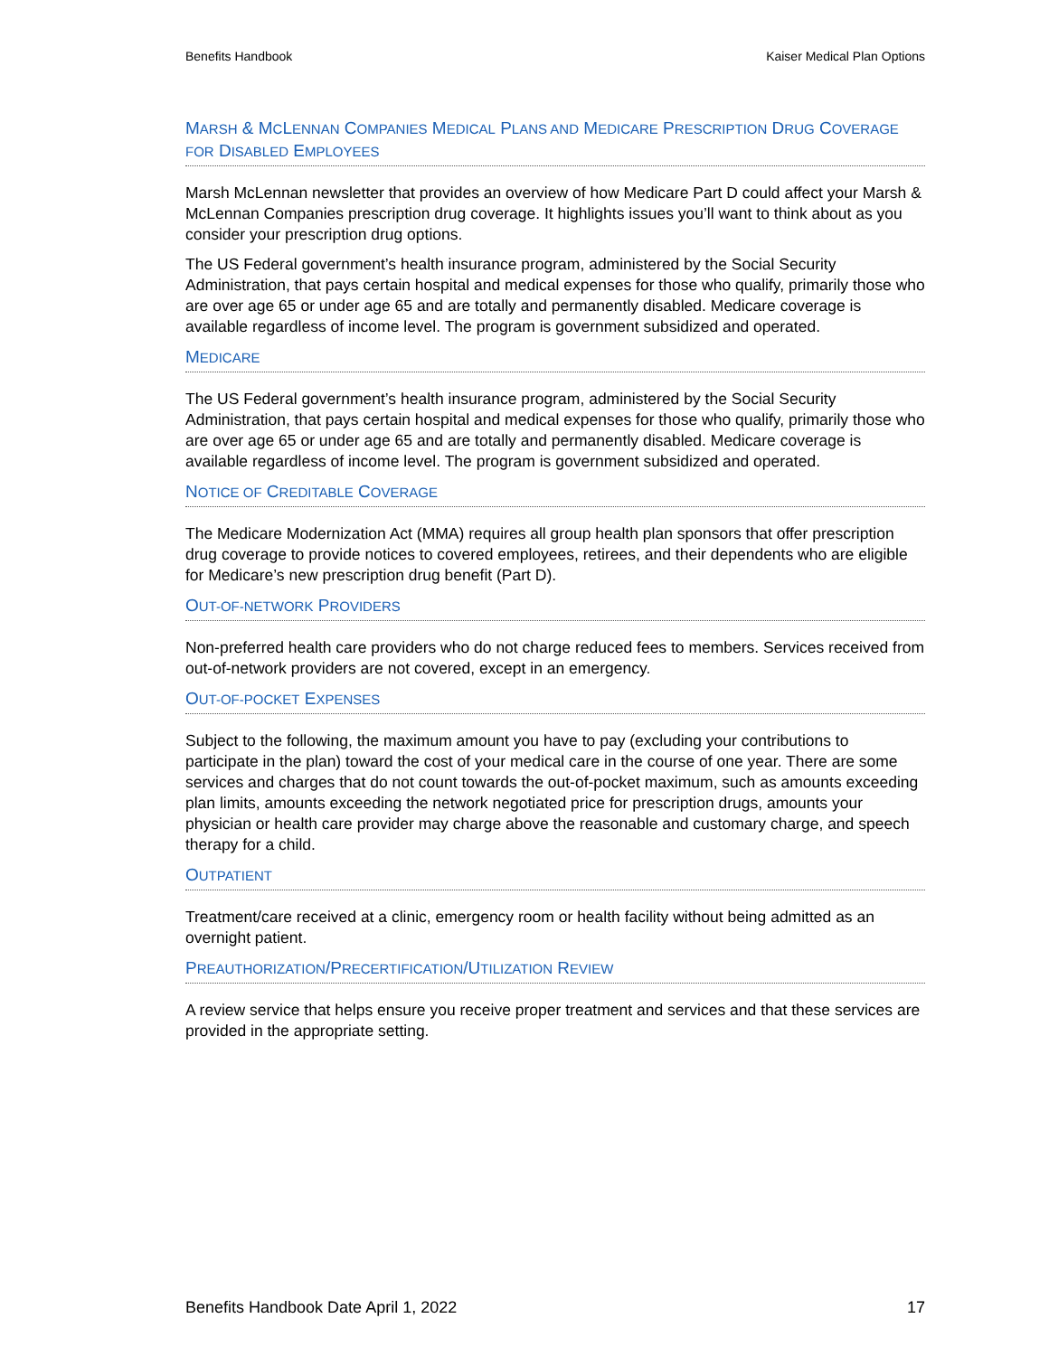Benefits Handbook Kaiser Medical Plan Options
MARSH & MCLENNAN COMPANIES MEDICAL PLANS AND MEDICARE PRESCRIPTION DRUG COVERAGE FOR DISABLED EMPLOYEES
Marsh McLennan newsletter that provides an overview of how Medicare Part D could affect your Marsh & McLennan Companies prescription drug coverage. It highlights issues you’ll want to think about as you consider your prescription drug options.
The US Federal government’s health insurance program, administered by the Social Security Administration, that pays certain hospital and medical expenses for those who qualify, primarily those who are over age 65 or under age 65 and are totally and permanently disabled. Medicare coverage is available regardless of income level. The program is government subsidized and operated.
MEDICARE
The US Federal government’s health insurance program, administered by the Social Security Administration, that pays certain hospital and medical expenses for those who qualify, primarily those who are over age 65 or under age 65 and are totally and permanently disabled. Medicare coverage is available regardless of income level. The program is government subsidized and operated.
NOTICE OF CREDITABLE COVERAGE
The Medicare Modernization Act (MMA) requires all group health plan sponsors that offer prescription drug coverage to provide notices to covered employees, retirees, and their dependents who are eligible for Medicare’s new prescription drug benefit (Part D).
OUT-OF-NETWORK PROVIDERS
Non-preferred health care providers who do not charge reduced fees to members. Services received from out-of-network providers are not covered, except in an emergency.
OUT-OF-POCKET EXPENSES
Subject to the following, the maximum amount you have to pay (excluding your contributions to participate in the plan) toward the cost of your medical care in the course of one year. There are some services and charges that do not count towards the out-of-pocket maximum, such as amounts exceeding plan limits, amounts exceeding the network negotiated price for prescription drugs, amounts your physician or health care provider may charge above the reasonable and customary charge, and speech therapy for a child.
OUTPATIENT
Treatment/care received at a clinic, emergency room or health facility without being admitted as an overnight patient.
PREAUTHORIZATION/PRECERTIFICATION/UTILIZATION REVIEW
A review service that helps ensure you receive proper treatment and services and that these services are provided in the appropriate setting.
Benefits Handbook Date April 1, 2022 17